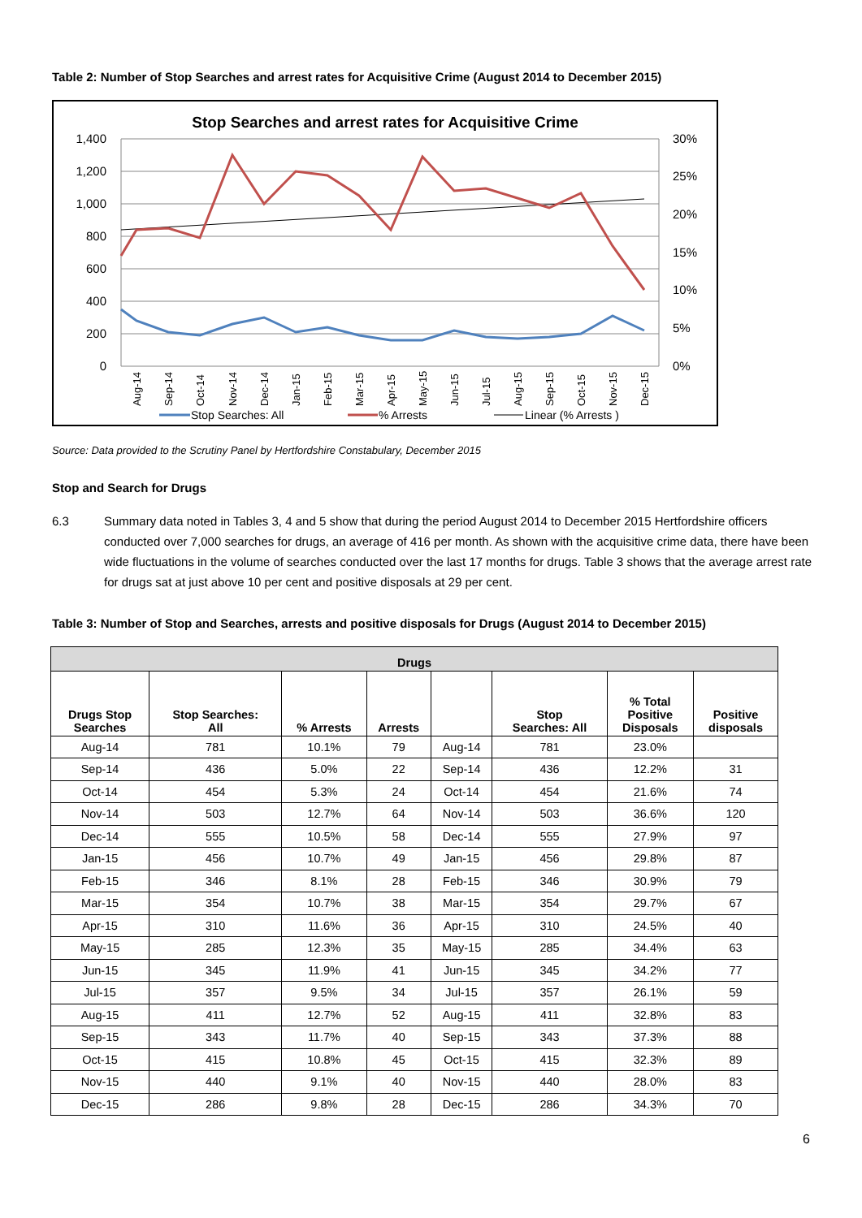Table 2: Number of Stop Searches and arrest rates for Acquisitive Crime (August 2014 to December 2015)
Stop Searches and arrest rates for Acquisitive Crime
1,400
1,200
1,000
800
600
400
200
0
30%
25%
20%
15%
10%
5%
0%
Aug-14
Sep-14
Oct-14
Nov-14
Dec-14
Jan-15
Feb-15
Mar-15
Apr-15
May-15
Jun-15
Jul-15
Aug-15
Sep-15
Oct-15
Nov-15
Dec-15
Stop Searches: All
% Arrests
Linear (% Arrests )
Source: Data provided to the Scrutiny Panel by Hertfordshire Constabulary, December 2015
Stop and Search for Drugs
6.3 Summary data noted in Tables 3, 4 and 5 show that during the period August 2014 to December 2015 Hertfordshire officers conducted over 7,000 searches for drugs, an average of 416 per month. As shown with the acquisitive crime data, there have been wide fluctuations in the volume of searches conducted over the last 17 months for drugs. Table 3 shows that the average arrest rate for drugs sat at just above 10 per cent and positive disposals at 29 per cent.
Table 3: Number of Stop and Searches, arrests and positive disposals for Drugs (August 2014 to December 2015)
| Drugs | | | | | | | |
| --- | --- | --- | --- | --- | --- | --- | --- |
| Drugs Stop Searches | Stop Searches: All | % Arrests | Arrests | | Stop Searches: All | % Total Positive Disposals | Positive disposals |
| Aug-14 | 781 | 10.1% | 79 | Aug-14 | 781 | 23.0% | |
| Sep-14 | 436 | 5.0% | 22 | Sep-14 | 436 | 12.2% | 31 |
| Oct-14 | 454 | 5.3% | 24 | Oct-14 | 454 | 21.6% | 74 |
| Nov-14 | 503 | 12.7% | 64 | Nov-14 | 503 | 36.6% | 120 |
| Dec-14 | 555 | 10.5% | 58 | Dec-14 | 555 | 27.9% | 97 |
| Jan-15 | 456 | 10.7% | 49 | Jan-15 | 456 | 29.8% | 87 |
| Feb-15 | 346 | 8.1% | 28 | Feb-15 | 346 | 30.9% | 79 |
| Mar-15 | 354 | 10.7% | 38 | Mar-15 | 354 | 29.7% | 67 |
| Apr-15 | 310 | 11.6% | 36 | Apr-15 | 310 | 24.5% | 40 |
| May-15 | 285 | 12.3% | 35 | May-15 | 285 | 34.4% | 63 |
| Jun-15 | 345 | 11.9% | 41 | Jun-15 | 345 | 34.2% | 77 |
| Jul-15 | 357 | 9.5% | 34 | Jul-15 | 357 | 26.1% | 59 |
| Aug-15 | 411 | 12.7% | 52 | Aug-15 | 411 | 32.8% | 83 |
| Sep-15 | 343 | 11.7% | 40 | Sep-15 | 343 | 37.3% | 88 |
| Oct-15 | 415 | 10.8% | 45 | Oct-15 | 415 | 32.3% | 89 |
| Nov-15 | 440 | 9.1% | 40 | Nov-15 | 440 | 28.0% | 83 |
| Dec-15 | 286 | 9.8% | 28 | Dec-15 | 286 | 34.3% | 70 |
6